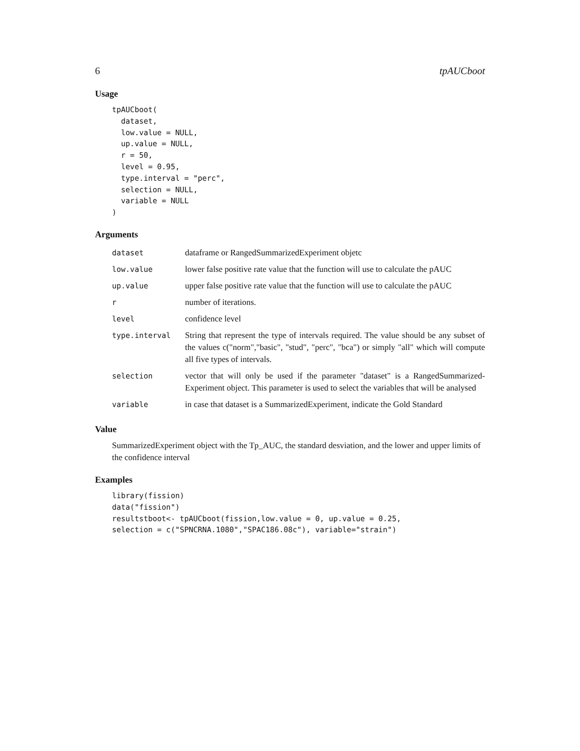6 tpAUCboot
Usage
tpAUCboot(
  dataset,
  low.value = NULL,
  up.value = NULL,
  r = 50,
  level = 0.95,
  type.interval = "perc",
  selection = NULL,
  variable = NULL
)
Arguments
| dataset | dataframe or RangedSummarizedExperiment objetc |
| low.value | lower false positive rate value that the function will use to calculate the pAUC |
| up.value | upper false positive rate value that the function will use to calculate the pAUC |
| r | number of iterations. |
| level | confidence level |
| type.interval | String that represent the type of intervals required. The value should be any subset of the values c("norm","basic", "stud", "perc", "bca") or simply "all" which will compute all five types of intervals. |
| selection | vector that will only be used if the parameter "dataset" is a RangedSummarized-Experiment object. This parameter is used to select the variables that will be analysed |
| variable | in case that dataset is a SummarizedExperiment, indicate the Gold Standard |
Value
SummarizedExperiment object with the Tp_AUC, the standard desviation, and the lower and upper limits of the confidence interval
Examples
library(fission)
data("fission")
resultstboot<- tpAUCboot(fission,low.value = 0, up.value = 0.25,
selection = c("SPNCRNA.1080","SPAC186.08c"), variable="strain")